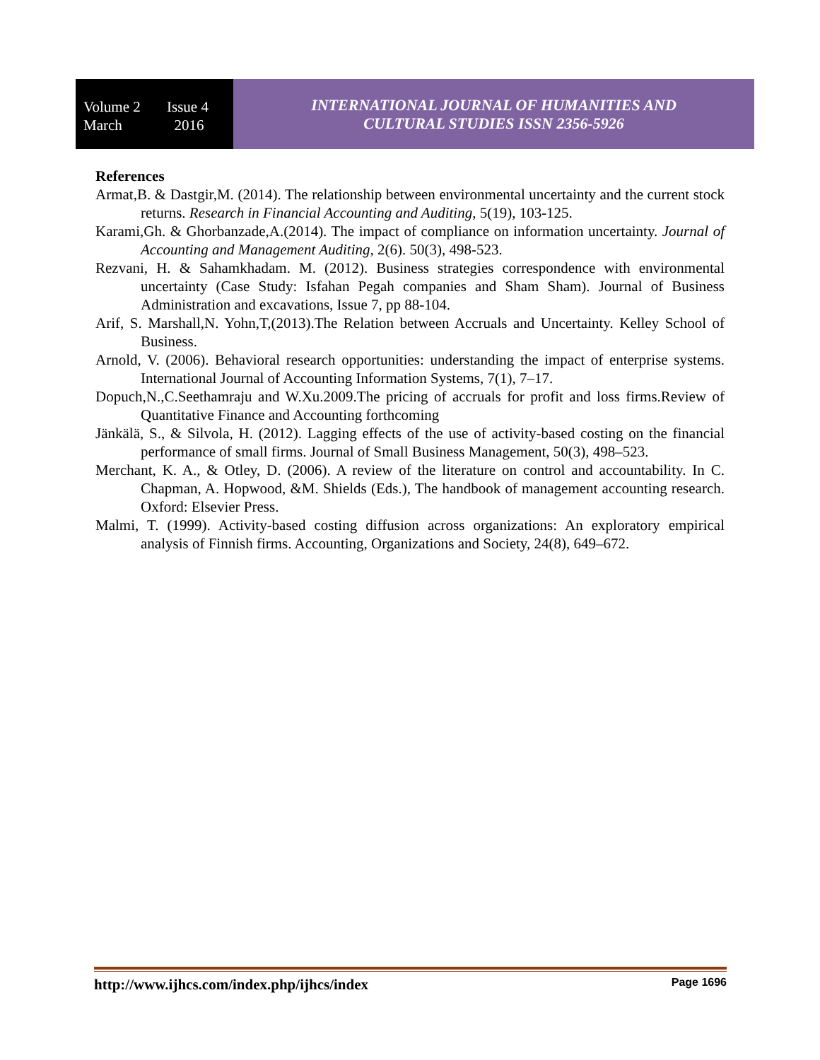Volume 2 Issue 4
March 2016
INTERNATIONAL JOURNAL OF HUMANITIES AND
CULTURAL STUDIES ISSN 2356-5926
References
Armat,B. & Dastgir,M. (2014). The relationship between environmental uncertainty and the current stock returns. Research in Financial Accounting and Auditing, 5(19), 103-125.
Karami,Gh. & Ghorbanzade,A.(2014). The impact of compliance on information uncertainty. Journal of Accounting and Management Auditing, 2(6). 50(3), 498-523.
Rezvani, H. & Sahamkhadam. M. (2012). Business strategies correspondence with environmental uncertainty (Case Study: Isfahan Pegah companies and Sham Sham). Journal of Business Administration and excavations, Issue 7, pp 88-104.
Arif, S. Marshall,N. Yohn,T,(2013).The Relation between Accruals and Uncertainty. Kelley School of Business.
Arnold, V. (2006). Behavioral research opportunities: understanding the impact of enterprise systems. International Journal of Accounting Information Systems, 7(1), 7–17.
Dopuch,N.,C.Seethamraju and W.Xu.2009.The pricing of accruals for profit and loss firms.Review of Quantitative Finance and Accounting forthcoming
Jänkälä, S., & Silvola, H. (2012). Lagging effects of the use of activity-based costing on the financial performance of small firms. Journal of Small Business Management, 50(3), 498–523.
Merchant, K. A., & Otley, D. (2006). A review of the literature on control and accountability. In C. Chapman, A. Hopwood, &M. Shields (Eds.), The handbook of management accounting research. Oxford: Elsevier Press.
Malmi, T. (1999). Activity-based costing diffusion across organizations: An exploratory empirical analysis of Finnish firms. Accounting, Organizations and Society, 24(8), 649–672.
http://www.ijhcs.com/index.php/ijhcs/index Page 1696